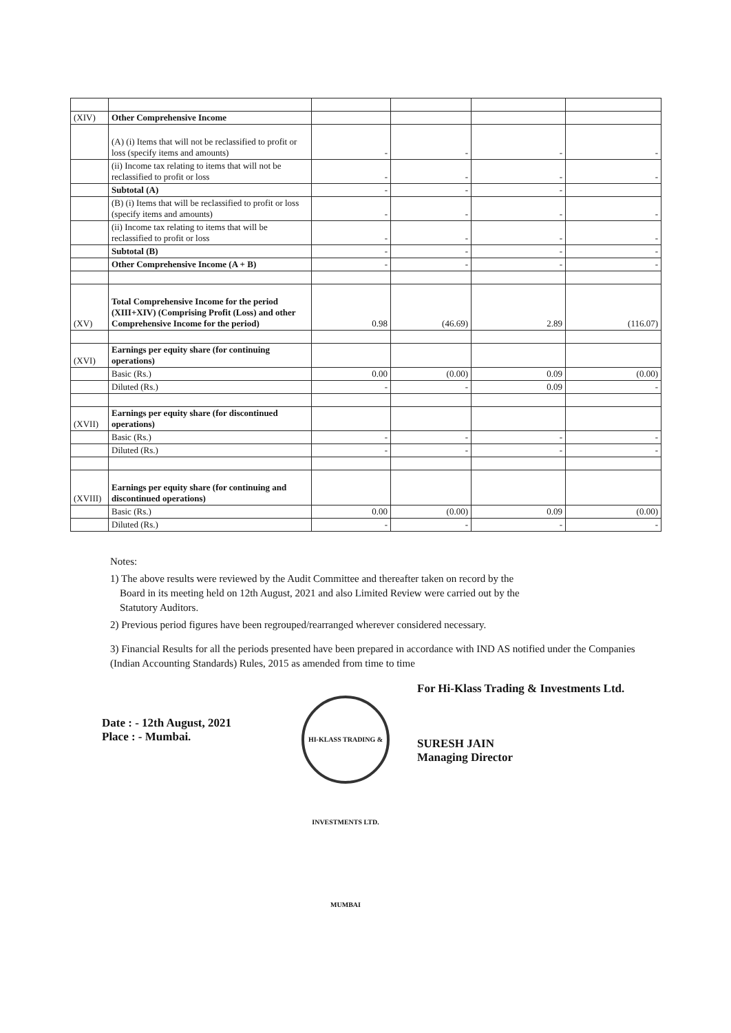| (XIV) | Other Comprehensive Income | | | | |
| | (A) (i) Items that will not be reclassified to profit or loss (specify items and amounts) | - | - | - | - |
| | (ii) Income tax relating to items that will not be reclassified to profit or loss | - | - | - | - |
| | Subtotal (A) | - | - | - | |
| | (B) (i) Items that will be reclassified to profit or loss (specify items and amounts) | - | - | - | - |
| | (ii) Income tax relating to items that will be reclassified to profit or loss | - | - | - | - |
| | Subtotal (B) | - | - | - | - |
| | Other Comprehensive Income (A + B) | - | - | - | - |
| (XV) | Total Comprehensive Income for the period (XIII+XIV) (Comprising Profit (Loss) and other Comprehensive Income for the period) | 0.98 | (46.69) | 2.89 | (116.07) |
| (XVI) | Earnings per equity share (for continuing operations) | | | | |
| | Basic (Rs.) | 0.00 | (0.00) | 0.09 | (0.00) |
| | Diluted (Rs.) | - | - | 0.09 | - |
| (XVII) | Earnings per equity share (for discontinued operations) | | | | |
| | Basic (Rs.) | - | - | - | - |
| | Diluted (Rs.) | - | - | - | - |
| (XVIII) | Earnings per equity share (for continuing and discontinued operations) | | | | |
| | Basic (Rs.) | 0.00 | (0.00) | 0.09 | (0.00) |
| | Diluted (Rs.) | - | - | - | - |
Notes:
1) The above results were reviewed by the Audit Committee and thereafter taken on record by the
Board in its meeting held on 12th August, 2021 and also Limited Review were carried out by the
Statutory Auditors.
2) Previous period figures have been regrouped/rearranged wherever considered necessary.
3) Financial Results for all the periods presented have been prepared in accordance with IND AS notified under the Companies (Indian Accounting Standards) Rules, 2015 as amended from time to time
Date : - 12th August, 2021
Place : - Mumbai.
HI-KLASS TRADING & INVESTMENTS LTD. MUMBAI
For Hi-Klass Trading & Investments Ltd.
SURESH JAIN
Managing Director